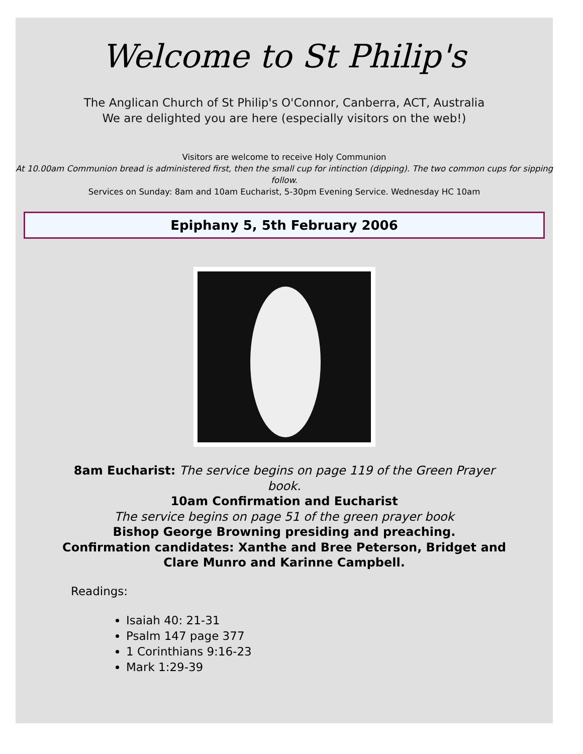Welcome to St Philip's
The Anglican Church of St Philip's O'Connor, Canberra, ACT, Australia
We are delighted you are here (especially visitors on the web!)
Visitors are welcome to receive Holy Communion
At 10.00am Communion bread is administered first, then the small cup for intinction (dipping). The two common cups for sipping follow.
Services on Sunday: 8am and 10am Eucharist, 5-30pm Evening Service. Wednesday HC 10am
Epiphany 5, 5th February 2006
8am Eucharist: The service begins on page 119 of the Green Prayer book.
10am Confirmation and Eucharist
The service begins on page 51 of the green prayer book
Bishop George Browning presiding and preaching.
Confirmation candidates: Xanthe and Bree Peterson, Bridget and Clare Munro and Karinne Campbell.
Readings:
Isaiah 40: 21-31
Psalm 147 page 377
1 Corinthians 9:16-23
Mark 1:29-39